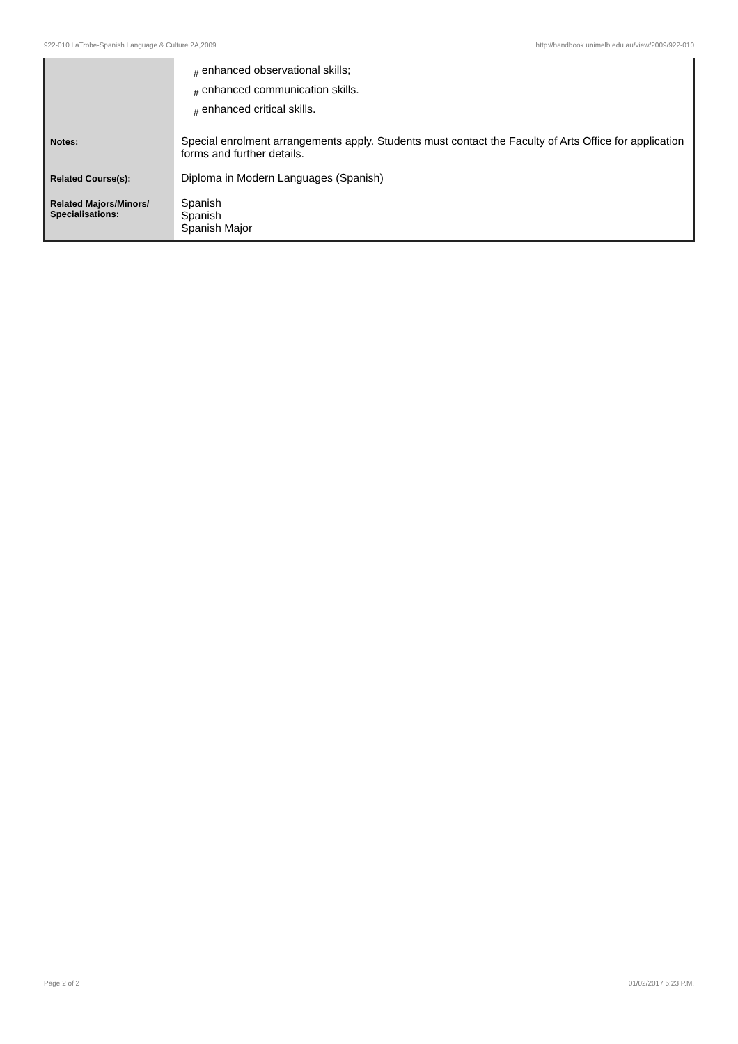922-010 LaTrobe-Spanish Language & Culture 2A,2009 http://handbook.unimelb.edu.au/view/2009/922-010
| | <sub>#</sub> enhanced observational skills; <sub>#</sub> enhanced communication skills. <sub>#</sub> enhanced critical skills. |
| Notes: | Special enrolment arrangements apply. Students must contact the Faculty of Arts Office for application forms and further details. |
| Related Course(s): | Diploma in Modern Languages (Spanish) |
| Related Majors/Minors/ Specialisations: | Spanish Spanish Spanish Major |
Page 2 of 2 01/02/2017 5:23 P.M.